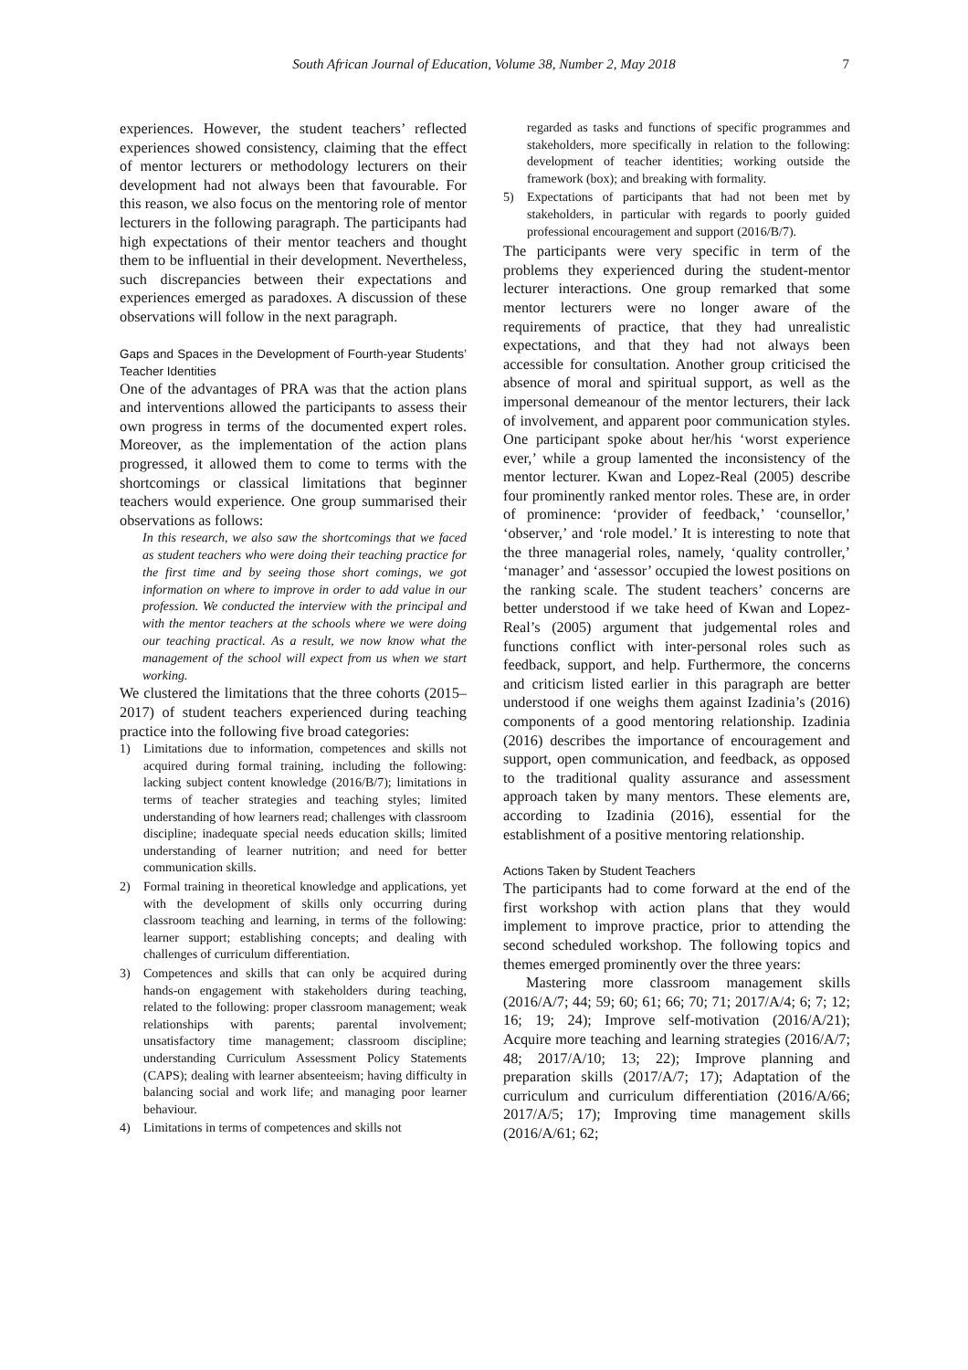South African Journal of Education, Volume 38, Number 2, May 2018 7
experiences. However, the student teachers’ reflected experiences showed consistency, claiming that the effect of mentor lecturers or methodology lecturers on their development had not always been that favourable. For this reason, we also focus on the mentoring role of mentor lecturers in the following paragraph. The participants had high expectations of their mentor teachers and thought them to be influential in their development. Nevertheless, such discrepancies between their expectations and experiences emerged as paradoxes. A discussion of these observations will follow in the next paragraph.
Gaps and Spaces in the Development of Fourth-year Students’ Teacher Identities
One of the advantages of PRA was that the action plans and interventions allowed the participants to assess their own progress in terms of the documented expert roles. Moreover, as the implementation of the action plans progressed, it allowed them to come to terms with the shortcomings or classical limitations that beginner teachers would experience. One group summarised their observations as follows:
In this research, we also saw the shortcomings that we faced as student teachers who were doing their teaching practice for the first time and by seeing those short comings, we got information on where to improve in order to add value in our profession. We conducted the interview with the principal and with the mentor teachers at the schools where we were doing our teaching practical. As a result, we now know what the management of the school will expect from us when we start working.
We clustered the limitations that the three cohorts (2015–2017) of student teachers experienced during teaching practice into the following five broad categories:
1) Limitations due to information, competences and skills not acquired during formal training, including the following: lacking subject content knowledge (2016/B/7); limitations in terms of teacher strategies and teaching styles; limited understanding of how learners read; challenges with classroom discipline; inadequate special needs education skills; limited understanding of learner nutrition; and need for better communication skills.
2) Formal training in theoretical knowledge and applications, yet with the development of skills only occurring during classroom teaching and learning, in terms of the following: learner support; establishing concepts; and dealing with challenges of curriculum differentiation.
3) Competences and skills that can only be acquired during hands-on engagement with stakeholders during teaching, related to the following: proper classroom management; weak relationships with parents; parental involvement; unsatisfactory time management; classroom discipline; understanding Curriculum Assessment Policy Statements (CAPS); dealing with learner absenteeism; having difficulty in balancing social and work life; and managing poor learner behaviour.
4) Limitations in terms of competences and skills not
regarded as tasks and functions of specific programmes and stakeholders, more specifically in relation to the following: development of teacher identities; working outside the framework (box); and breaking with formality.
5) Expectations of participants that had not been met by stakeholders, in particular with regards to poorly guided professional encouragement and support (2016/B/7).
The participants were very specific in term of the problems they experienced during the student-mentor lecturer interactions. One group remarked that some mentor lecturers were no longer aware of the requirements of practice, that they had unrealistic expectations, and that they had not always been accessible for consultation. Another group criticised the absence of moral and spiritual support, as well as the impersonal demeanour of the mentor lecturers, their lack of involvement, and apparent poor communication styles. One participant spoke about her/his ‘worst experience ever,’ while a group lamented the inconsistency of the mentor lecturer. Kwan and Lopez-Real (2005) describe four prominently ranked mentor roles. These are, in order of prominence: ‘provider of feedback,’ ‘counsellor,’ ‘observer,’ and ‘role model.’ It is interesting to note that the three managerial roles, namely, ‘quality controller,’ ‘manager’ and ‘assessor’ occupied the lowest positions on the ranking scale. The student teachers’ concerns are better understood if we take heed of Kwan and Lopez-Real’s (2005) argument that judgemental roles and functions conflict with inter-personal roles such as feedback, support, and help. Furthermore, the concerns and criticism listed earlier in this paragraph are better understood if one weighs them against Izadinia’s (2016) components of a good mentoring relationship. Izadinia (2016) describes the importance of encouragement and support, open communication, and feedback, as opposed to the traditional quality assurance and assessment approach taken by many mentors. These elements are, according to Izadinia (2016), essential for the establishment of a positive mentoring relationship.
Actions Taken by Student Teachers
The participants had to come forward at the end of the first workshop with action plans that they would implement to improve practice, prior to attending the second scheduled workshop. The following topics and themes emerged prominently over the three years:
Mastering more classroom management skills (2016/A/7; 44; 59; 60; 61; 66; 70; 71; 2017/A/4; 6; 7; 12; 16; 19; 24); Improve self-motivation (2016/A/21); Acquire more teaching and learning strategies (2016/A/7; 48; 2017/A/10; 13; 22); Improve planning and preparation skills (2017/A/7; 17); Adaptation of the curriculum and curriculum differentiation (2016/A/66; 2017/A/5; 17); Improving time management skills (2016/A/61; 62;